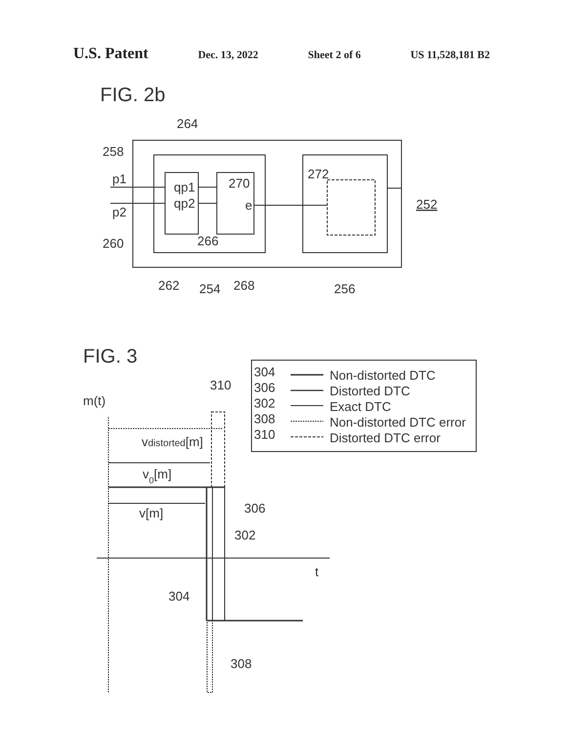U.S. Patent Dec. 13, 2022 Sheet 2 of 6 US 11,528,181 B2
FIG. 2b
264
258
p1
qp1
qp2
270
e
272
252
p2
266
260
262
254
268
256
FIG. 3
304
Non-distorted DTC
306
Distorted DTC
302
Exact DTC
308
Non-distorted DTC error
310
Distorted DTC error
310
m(t)
vdistorted[m]
v0[m]
306
v[m]
302
t
304
308